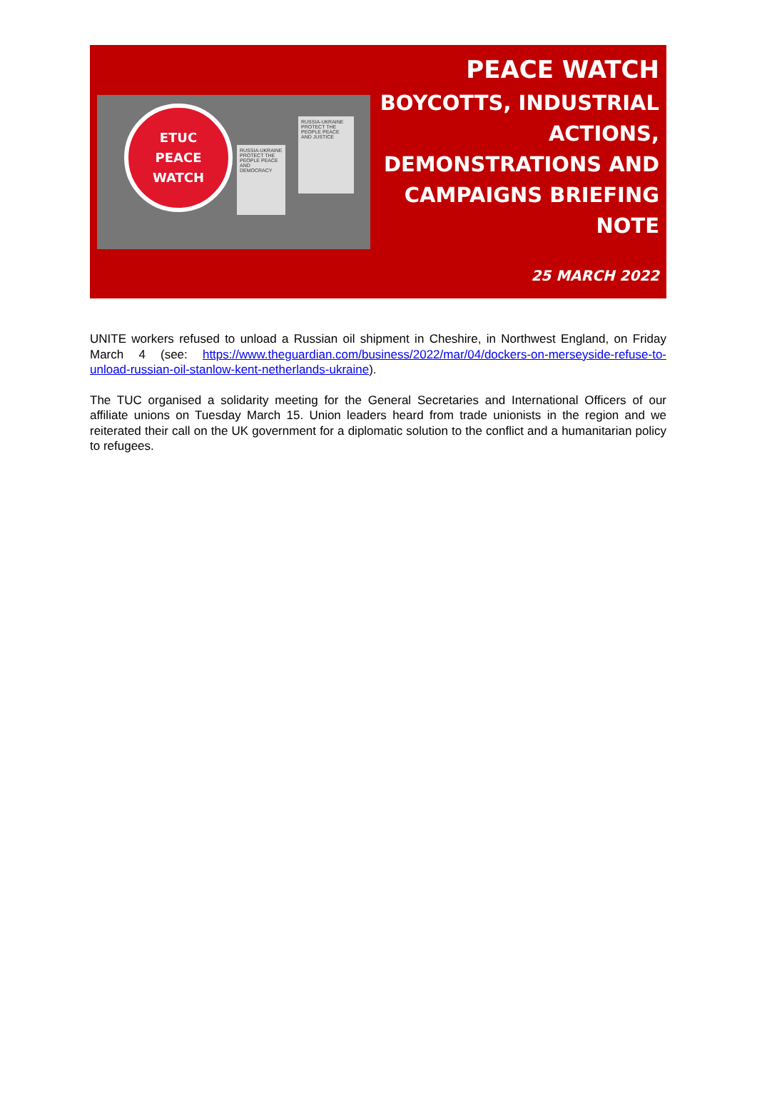ETUC
PEACE
WATCH
RUSSIA-UKRAINE PROTECT THE PEOPLE PEACE AND DEMOCRACY
RUSSIA-UKRAINE PROTECT THE PEOPLE PEACE AND JUSTICE
PEACE WATCH
BOYCOTTS, INDUSTRIAL ACTIONS, DEMONSTRATIONS AND CAMPAIGNS BRIEFING NOTE
25 MARCH 2022
UNITE workers refused to unload a Russian oil shipment in Cheshire, in Northwest England, on Friday March 4 (see: https://www.theguardian.com/business/2022/mar/04/dockers-on-merseyside-refuse-to-unload-russian-oil-stanlow-kent-netherlands-ukraine).
The TUC organised a solidarity meeting for the General Secretaries and International Officers of our affiliate unions on Tuesday March 15. Union leaders heard from trade unionists in the region and we reiterated their call on the UK government for a diplomatic solution to the conflict and a humanitarian policy to refugees.